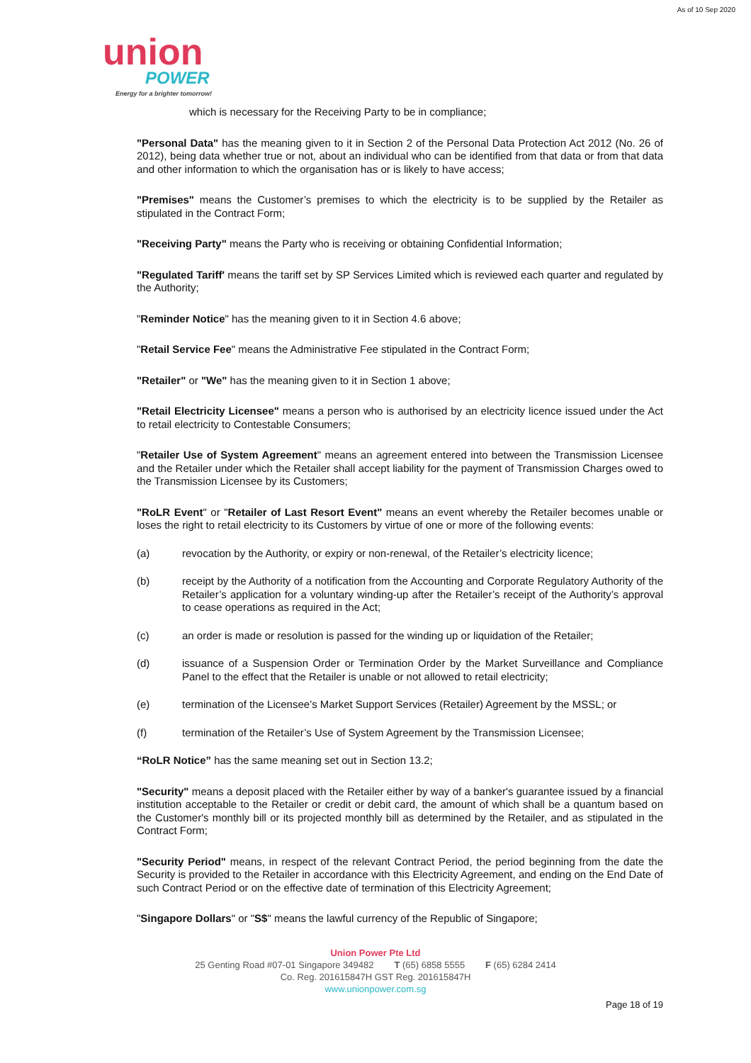As of 10 Sep 2020
union
POWER
Energy for a brighter tomorrow!
which is necessary for the Receiving Party to be in compliance;
"Personal Data" has the meaning given to it in Section 2 of the Personal Data Protection Act 2012 (No. 26 of 2012), being data whether true or not, about an individual who can be identified from that data or from that data and other information to which the organisation has or is likely to have access;
"Premises" means the Customer’s premises to which the electricity is to be supplied by the Retailer as stipulated in the Contract Form;
"Receiving Party" means the Party who is receiving or obtaining Confidential Information;
"Regulated Tariff' means the tariff set by SP Services Limited which is reviewed each quarter and regulated by the Authority;
"Reminder Notice" has the meaning given to it in Section 4.6 above;
"Retail Service Fee" means the Administrative Fee stipulated in the Contract Form;
"Retailer" or "We" has the meaning given to it in Section 1 above;
"Retail Electricity Licensee" means a person who is authorised by an electricity licence issued under the Act to retail electricity to Contestable Consumers;
"Retailer Use of System Agreement" means an agreement entered into between the Transmission Licensee and the Retailer under which the Retailer shall accept liability for the payment of Transmission Charges owed to the Transmission Licensee by its Customers;
"RoLR Event" or "Retailer of Last Resort Event" means an event whereby the Retailer becomes unable or loses the right to retail electricity to its Customers by virtue of one or more of the following events:
(a) revocation by the Authority, or expiry or non-renewal, of the Retailer’s electricity licence;
(b) receipt by the Authority of a notification from the Accounting and Corporate Regulatory Authority of the Retailer’s application for a voluntary winding-up after the Retailer’s receipt of the Authority’s approval to cease operations as required in the Act;
(c) an order is made or resolution is passed for the winding up or liquidation of the Retailer;
(d) issuance of a Suspension Order or Termination Order by the Market Surveillance and Compliance Panel to the effect that the Retailer is unable or not allowed to retail electricity;
(e) termination of the Licensee’s Market Support Services (Retailer) Agreement by the MSSL; or
(f) termination of the Retailer’s Use of System Agreement by the Transmission Licensee;
“RoLR Notice” has the same meaning set out in Section 13.2;
"Security" means a deposit placed with the Retailer either by way of a banker's guarantee issued by a financial institution acceptable to the Retailer or credit or debit card, the amount of which shall be a quantum based on the Customer's monthly bill or its projected monthly bill as determined by the Retailer, and as stipulated in the Contract Form;
"Security Period" means, in respect of the relevant Contract Period, the period beginning from the date the Security is provided to the Retailer in accordance with this Electricity Agreement, and ending on the End Date of such Contract Period or on the effective date of termination of this Electricity Agreement;
"Singapore Dollars" or "S$" means the lawful currency of the Republic of Singapore;
Union Power Pte Ltd
25 Genting Road #07-01 Singapore 349482 T (65) 6858 5555 F (65) 6284 2414
Co. Reg. 201615847H GST Reg. 201615847H
www.unionpower.com.sg
Page 18 of 19